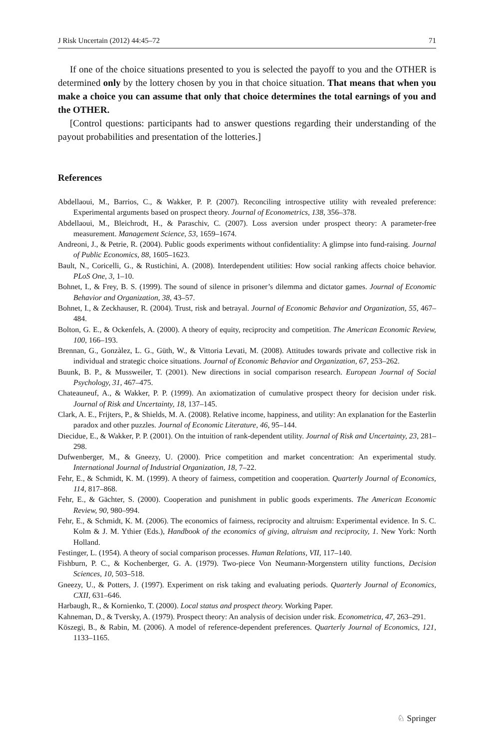J Risk Uncertain (2012) 44:45–72 71
If one of the choice situations presented to you is selected the payoff to you and the OTHER is determined only by the lottery chosen by you in that choice situation. That means that when you make a choice you can assume that only that choice determines the total earnings of you and the OTHER.
[Control questions: participants had to answer questions regarding their understanding of the payout probabilities and presentation of the lotteries.]
References
Abdellaoui, M., Barrios, C., & Wakker, P. P. (2007). Reconciling introspective utility with revealed preference: Experimental arguments based on prospect theory. Journal of Econometrics, 138, 356–378.
Abdellaoui, M., Bleichrodt, H., & Paraschiv, C. (2007). Loss aversion under prospect theory: A parameter-free measurement. Management Science, 53, 1659–1674.
Andreoni, J., & Petrie, R. (2004). Public goods experiments without confidentiality: A glimpse into fund-raising. Journal of Public Economics, 88, 1605–1623.
Bault, N., Coricelli, G., & Rustichini, A. (2008). Interdependent utilities: How social ranking affects choice behavior. PLoS One, 3, 1–10.
Bohnet, I., & Frey, B. S. (1999). The sound of silence in prisoner’s dilemma and dictator games. Journal of Economic Behavior and Organization, 38, 43–57.
Bohnet, I., & Zeckhauser, R. (2004). Trust, risk and betrayal. Journal of Economic Behavior and Organization, 55, 467–484.
Bolton, G. E., & Ockenfels, A. (2000). A theory of equity, reciprocity and competition. The American Economic Review, 100, 166–193.
Brennan, G., Gonzàlez, L. G., Güth, W., & Vittoria Levati, M. (2008). Attitudes towards private and collective risk in individual and strategic choice situations. Journal of Economic Behavior and Organization, 67, 253–262.
Buunk, B. P., & Mussweiler, T. (2001). New directions in social comparison research. European Journal of Social Psychology, 31, 467–475.
Chateauneuf, A., & Wakker, P. P. (1999). An axiomatization of cumulative prospect theory for decision under risk. Journal of Risk and Uncertainty, 18, 137–145.
Clark, A. E., Frijters, P., & Shields, M. A. (2008). Relative income, happiness, and utility: An explanation for the Easterlin paradox and other puzzles. Journal of Economic Literature, 46, 95–144.
Diecidue, E., & Wakker, P. P. (2001). On the intuition of rank-dependent utility. Journal of Risk and Uncertainty, 23, 281–298.
Dufwenberger, M., & Gneezy, U. (2000). Price competition and market concentration: An experimental study. International Journal of Industrial Organization, 18, 7–22.
Fehr, E., & Schmidt, K. M. (1999). A theory of fairness, competition and cooperation. Quarterly Journal of Economics, 114, 817–868.
Fehr, E., & Gächter, S. (2000). Cooperation and punishment in public goods experiments. The American Economic Review, 90, 980–994.
Fehr, E., & Schmidt, K. M. (2006). The economics of fairness, reciprocity and altruism: Experimental evidence. In S. C. Kolm & J. M. Ythier (Eds.), Handbook of the economics of giving, altruism and reciprocity, 1. New York: North Holland.
Festinger, L. (1954). A theory of social comparison processes. Human Relations, VII, 117–140.
Fishburn, P. C., & Kochenberger, G. A. (1979). Two-piece Von Neumann-Morgenstern utility functions, Decision Sciences, 10, 503–518.
Gneezy, U., & Potters, J. (1997). Experiment on risk taking and evaluating periods. Quarterly Journal of Economics, CXII, 631–646.
Harbaugh, R., & Kornienko, T. (2000). Local status and prospect theory. Working Paper.
Kahneman, D., & Tversky, A. (1979). Prospect theory: An analysis of decision under risk. Econometrica, 47, 263–291.
Köszegi, B., & Rabin, M. (2006). A model of reference-dependent preferences. Quarterly Journal of Economics, 121, 1133–1165.
♘ Springer